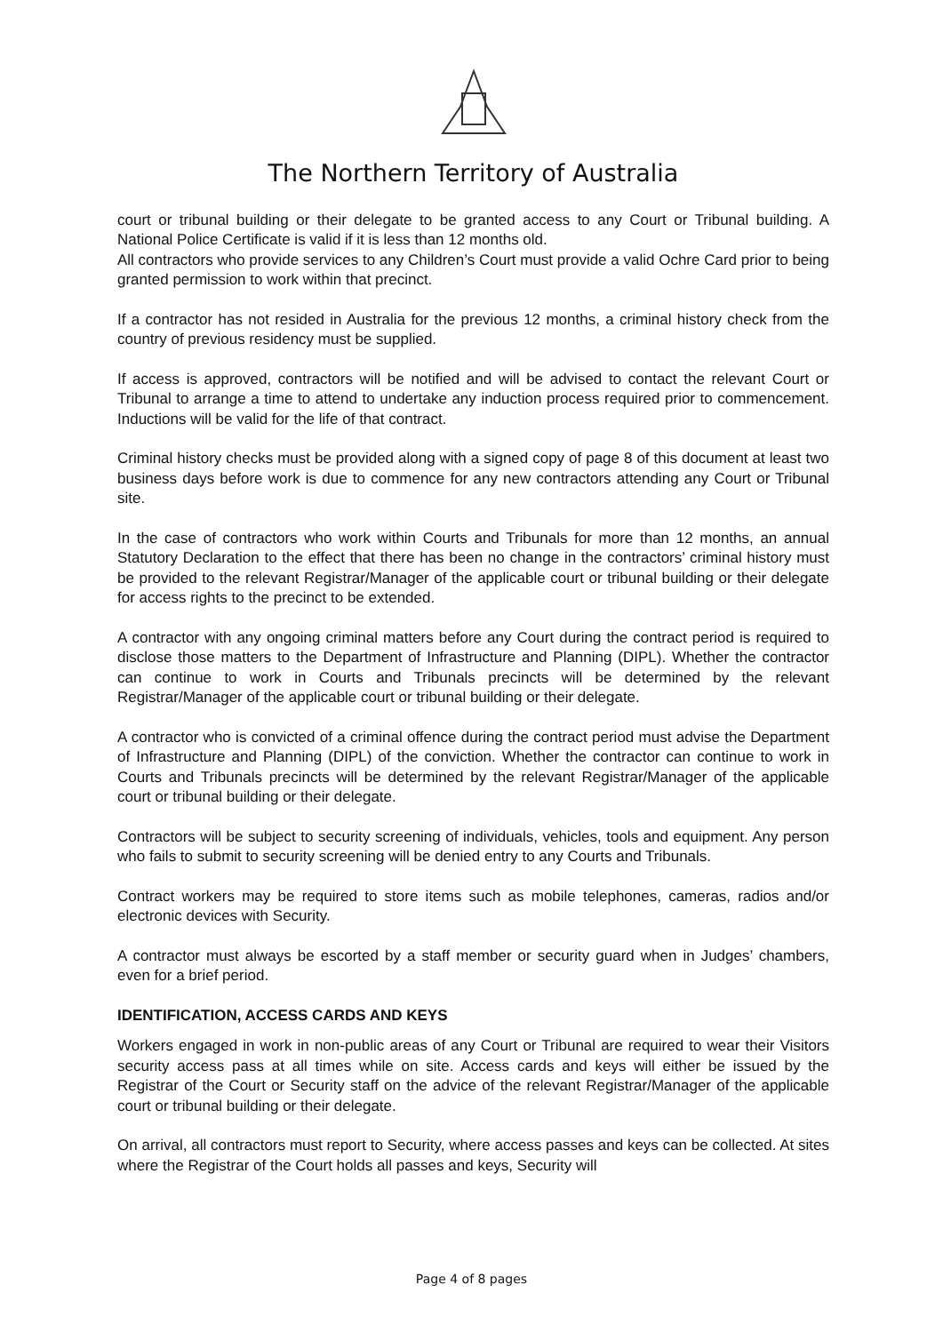The Northern Territory of Australia
court or tribunal building or their delegate to be granted access to any Court or Tribunal building. A National Police Certificate is valid if it is less than 12 months old.
All contractors who provide services to any Children’s Court must provide a valid Ochre Card prior to being granted permission to work within that precinct.
If a contractor has not resided in Australia for the previous 12 months, a criminal history check from the country of previous residency must be supplied.
If access is approved, contractors will be notified and will be advised to contact the relevant Court or Tribunal to arrange a time to attend to undertake any induction process required prior to commencement. Inductions will be valid for the life of that contract.
Criminal history checks must be provided along with a signed copy of page 8 of this document at least two business days before work is due to commence for any new contractors attending any Court or Tribunal site.
In the case of contractors who work within Courts and Tribunals for more than 12 months, an annual Statutory Declaration to the effect that there has been no change in the contractors’ criminal history must be provided to the relevant Registrar/Manager of the applicable court or tribunal building or their delegate for access rights to the precinct to be extended.
A contractor with any ongoing criminal matters before any Court during the contract period is required to disclose those matters to the Department of Infrastructure and Planning (DIPL). Whether the contractor can continue to work in Courts and Tribunals precincts will be determined by the relevant Registrar/Manager of the applicable court or tribunal building or their delegate.
A contractor who is convicted of a criminal offence during the contract period must advise the Department of Infrastructure and Planning (DIPL) of the conviction. Whether the contractor can continue to work in Courts and Tribunals precincts will be determined by the relevant Registrar/Manager of the applicable court or tribunal building or their delegate.
Contractors will be subject to security screening of individuals, vehicles, tools and equipment. Any person who fails to submit to security screening will be denied entry to any Courts and Tribunals.
Contract workers may be required to store items such as mobile telephones, cameras, radios and/or electronic devices with Security.
A contractor must always be escorted by a staff member or security guard when in Judges’ chambers, even for a brief period.
IDENTIFICATION, ACCESS CARDS AND KEYS
Workers engaged in work in non-public areas of any Court or Tribunal are required to wear their Visitors security access pass at all times while on site. Access cards and keys will either be issued by the Registrar of the Court or Security staff on the advice of the relevant Registrar/Manager of the applicable court or tribunal building or their delegate.
On arrival, all contractors must report to Security, where access passes and keys can be collected. At sites where the Registrar of the Court holds all passes and keys, Security will
Page 4 of 8 pages